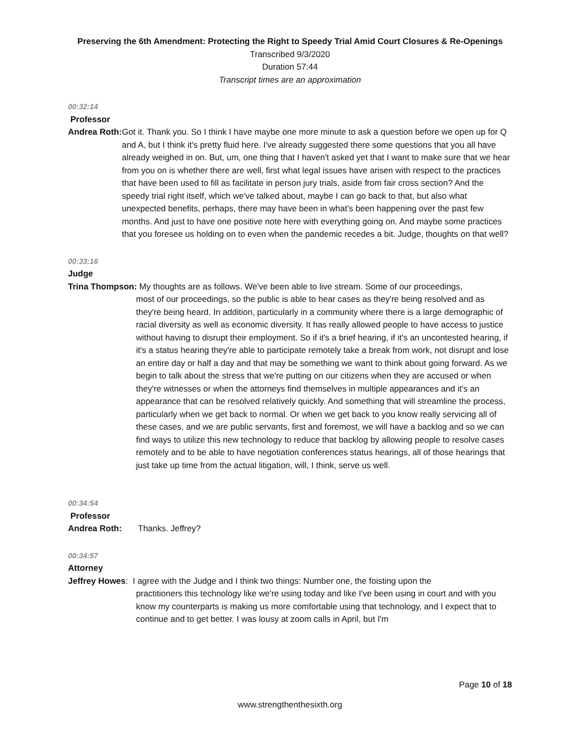Preserving the 6th Amendment: Protecting the Right to Speedy Trial Amid Court Closures & Re-Openings
Transcribed 9/3/2020
Duration 57:44
Transcript times are an approximation
00:32:14
Professor
Andrea Roth: Got it. Thank you. So I think I have maybe one more minute to ask a question before we open up for Q and A, but I think it's pretty fluid here. I've already suggested there some questions that you all have already weighed in on. But, um, one thing that I haven't asked yet that I want to make sure that we hear from you on is whether there are well, first what legal issues have arisen with respect to the practices that have been used to fill as facilitate in person jury trials, aside from fair cross section? And the speedy trial right itself, which we've talked about, maybe I can go back to that, but also what unexpected benefits, perhaps, there may have been in what's been happening over the past few months. And just to have one positive note here with everything going on. And maybe some practices that you foresee us holding on to even when the pandemic recedes a bit. Judge, thoughts on that well?
00:33:16
Judge
Trina Thompson: My thoughts are as follows. We've been able to live stream. Some of our proceedings,
most of our proceedings, so the public is able to hear cases as they're being resolved and as they're being heard. In addition, particularly in a community where there is a large demographic of racial diversity as well as economic diversity. It has really allowed people to have access to justice without having to disrupt their employment. So if it's a brief hearing, if it's an uncontested hearing, if it's a status hearing they're able to participate remotely take a break from work, not disrupt and lose an entire day or half a day and that may be something we want to think about going forward. As we begin to talk about the stress that we're putting on our citizens when they are accused or when they're witnesses or when the attorneys find themselves in multiple appearances and it's an appearance that can be resolved relatively quickly. And something that will streamline the process, particularly when we get back to normal. Or when we get back to you know really servicing all of these cases, and we are public servants, first and foremost, we will have a backlog and so we can find ways to utilize this new technology to reduce that backlog by allowing people to resolve cases remotely and to be able to have negotiation conferences status hearings, all of those hearings that just take up time from the actual litigation, will, I think, serve us well.
00:34:54
Professor
Andrea Roth: Thanks. Jeffrey?
00:34:57
Attorney
Jeffrey Howes: I agree with the Judge and I think two things: Number one, the foisting upon the
practitioners this technology like we're using today and like I've been using in court and with you know my counterparts is making us more comfortable using that technology, and I expect that to continue and to get better. I was lousy at zoom calls in April, but I'm
Page 10 of 18
www.strengthenthesixth.org